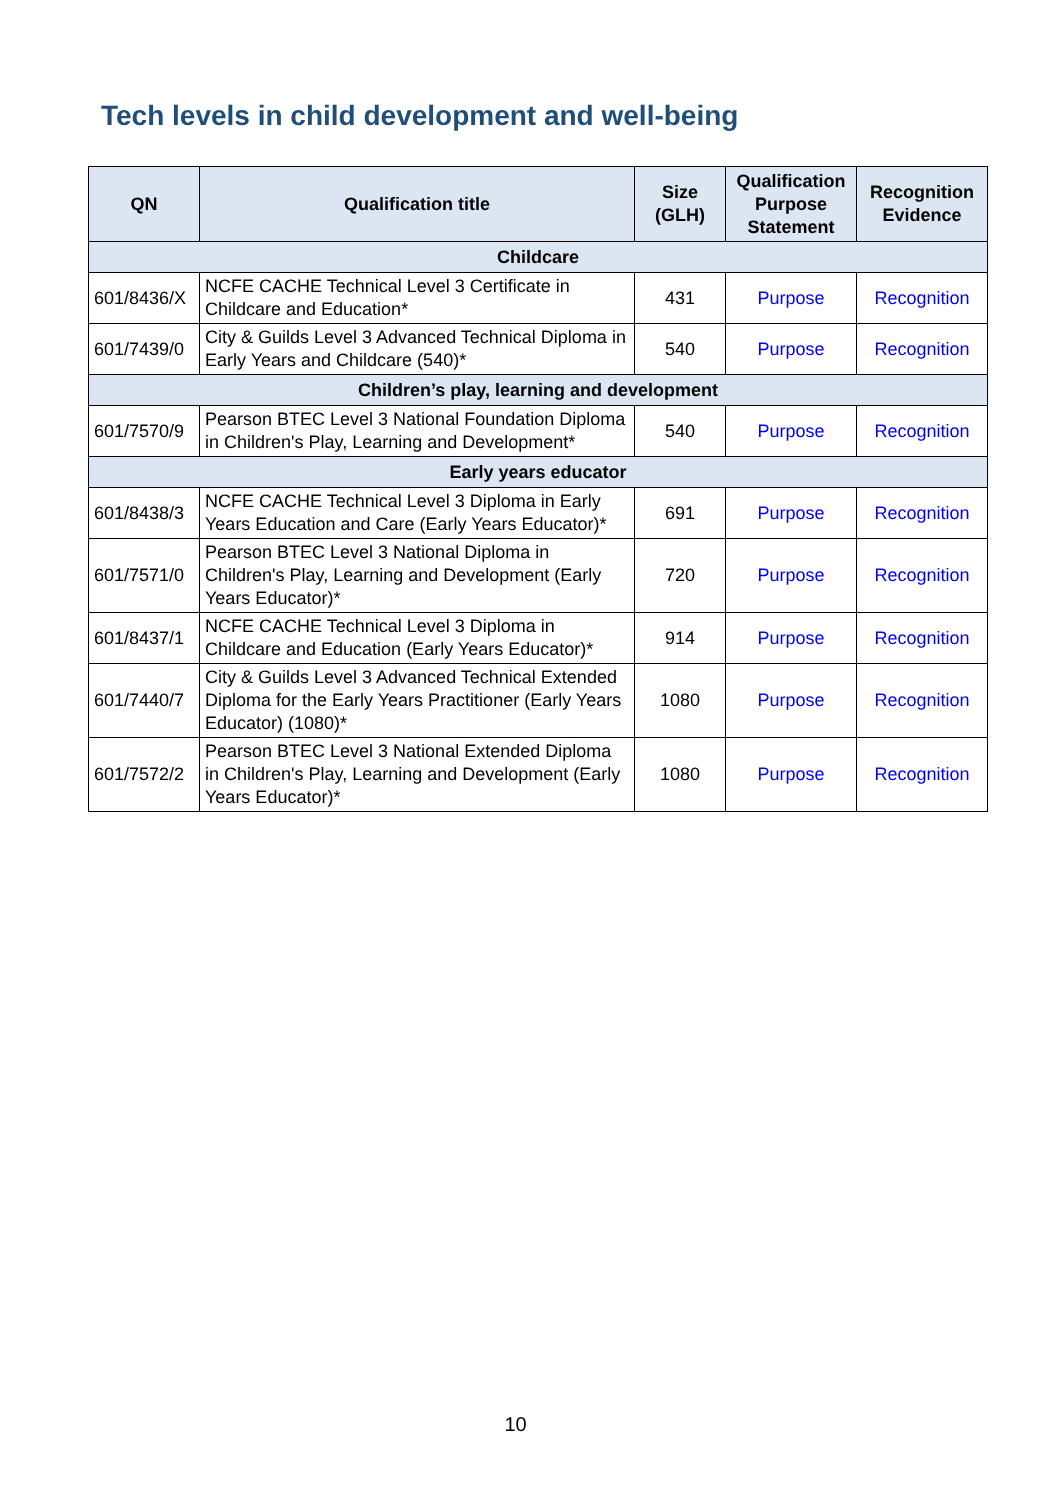Tech levels in child development and well-being
| QN | Qualification title | Size (GLH) | Qualification Purpose Statement | Recognition Evidence |
| --- | --- | --- | --- | --- |
| Childcare | | | | |
| 601/8436/X | NCFE CACHE Technical Level 3 Certificate in Childcare and Education* | 431 | Purpose | Recognition |
| 601/7439/0 | City & Guilds Level 3 Advanced Technical Diploma in Early Years and Childcare (540)* | 540 | Purpose | Recognition |
| Children’s play, learning and development | | | | |
| 601/7570/9 | Pearson BTEC Level 3 National Foundation Diploma in Children's Play, Learning and Development* | 540 | Purpose | Recognition |
| Early years educator | | | | |
| 601/8438/3 | NCFE CACHE Technical Level 3 Diploma in Early Years Education and Care (Early Years Educator)* | 691 | Purpose | Recognition |
| 601/7571/0 | Pearson BTEC Level 3 National Diploma in Children's Play, Learning and Development (Early Years Educator)* | 720 | Purpose | Recognition |
| 601/8437/1 | NCFE CACHE Technical Level 3 Diploma in Childcare and Education (Early Years Educator)* | 914 | Purpose | Recognition |
| 601/7440/7 | City & Guilds Level 3 Advanced Technical Extended Diploma for the Early Years Practitioner (Early Years Educator) (1080)* | 1080 | Purpose | Recognition |
| 601/7572/2 | Pearson BTEC Level 3 National Extended Diploma in Children's Play, Learning and Development (Early Years Educator)* | 1080 | Purpose | Recognition |
10